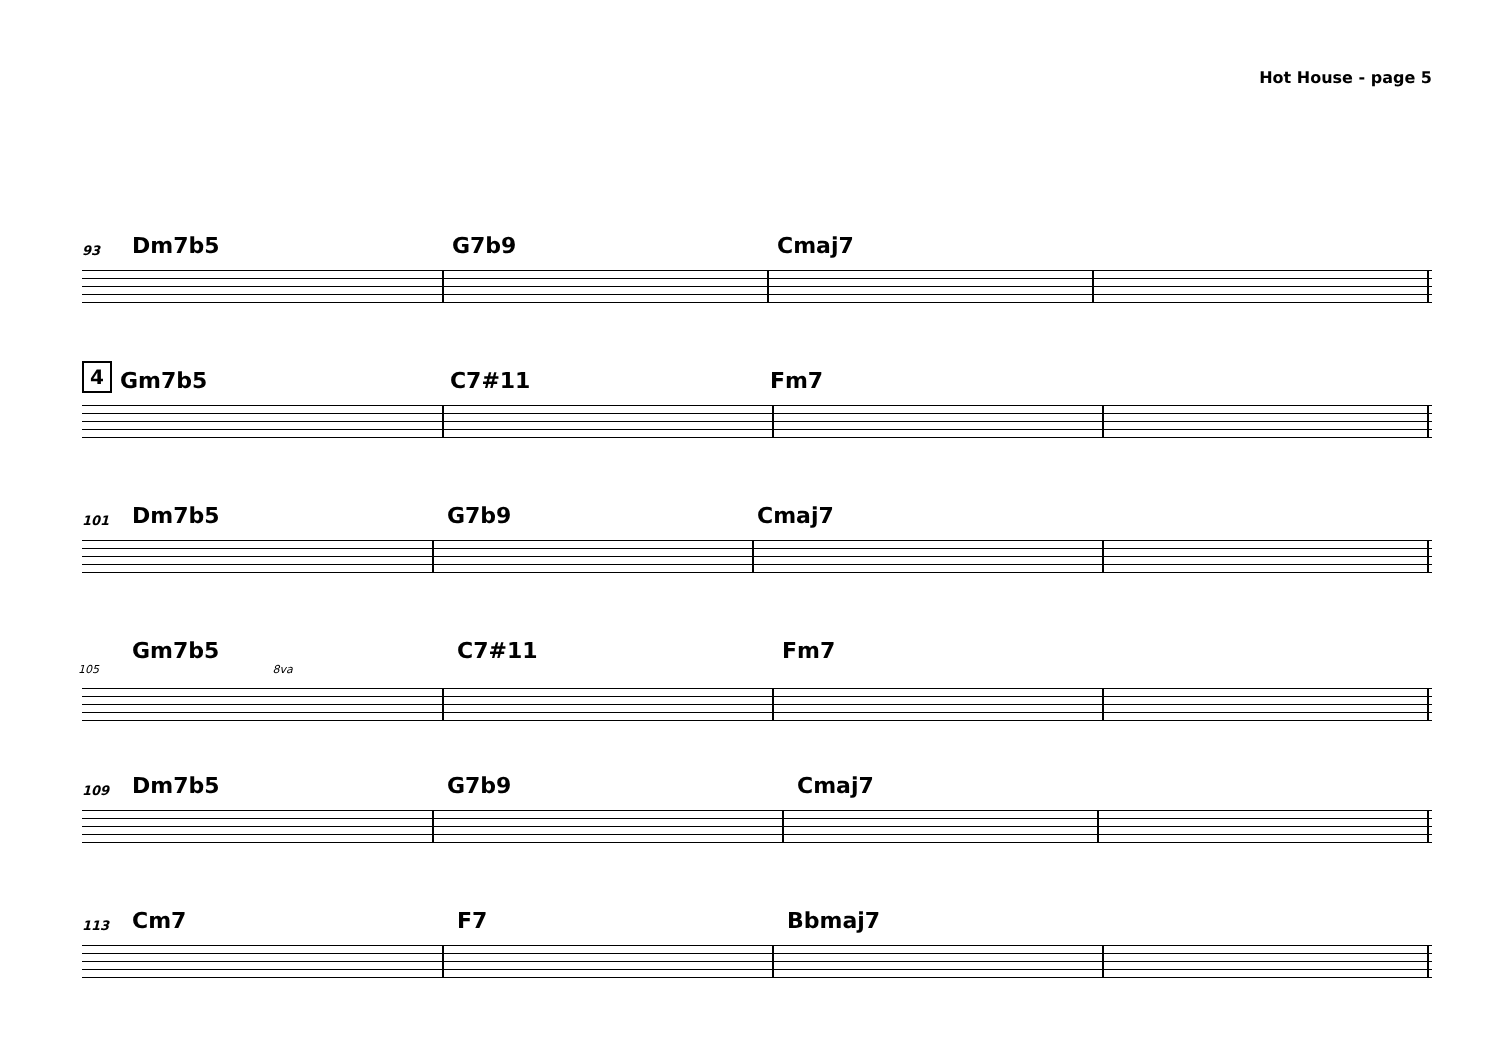Hot House - page 5
93 Dm7b5 G7b9 Cmaj7
4 Gm7b5 C7#11 Fm7
101 Dm7b5 G7b9 Cmaj7
Gm7b5 C7#11 Fm7
105 8va
109 Dm7b5 G7b9 Cmaj7
113 Cm7 F7 Bbmaj7